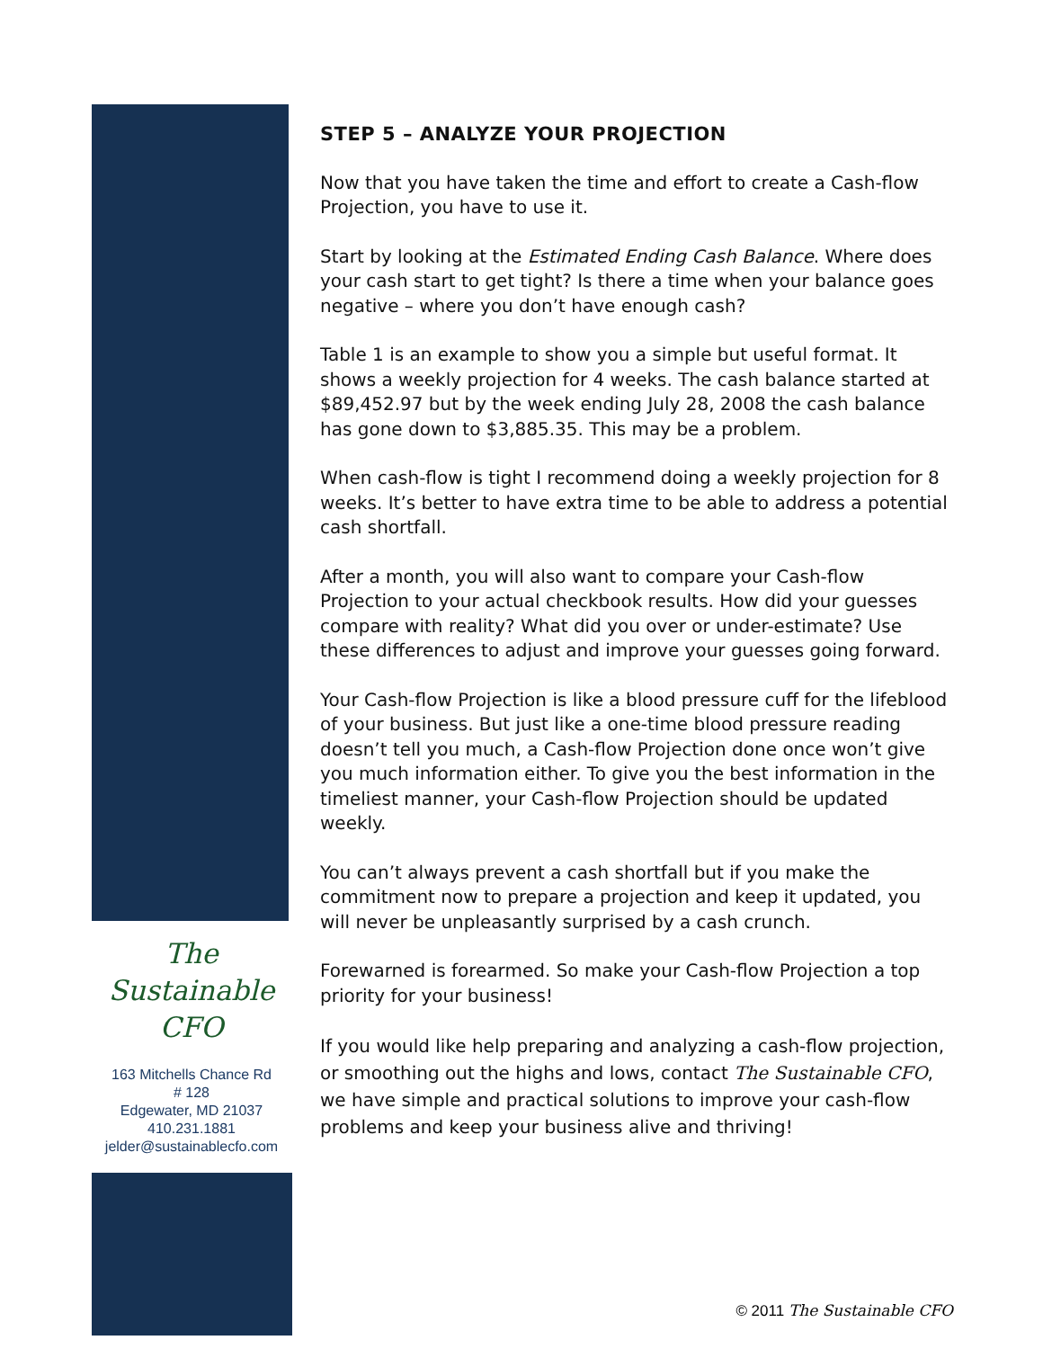STEP 5 – ANALYZE YOUR PROJECTION
Now that you have taken the time and effort to create a Cash-flow Projection, you have to use it.
Start by looking at the Estimated Ending Cash Balance. Where does your cash start to get tight? Is there a time when your balance goes negative – where you don’t have enough cash?
Table 1 is an example to show you a simple but useful format. It shows a weekly projection for 4 weeks. The cash balance started at $89,452.97 but by the week ending July 28, 2008 the cash balance has gone down to $3,885.35. This may be a problem.
When cash-flow is tight I recommend doing a weekly projection for 8 weeks. It’s better to have extra time to be able to address a potential cash shortfall.
After a month, you will also want to compare your Cash-flow Projection to your actual checkbook results. How did your guesses compare with reality? What did you over or under-estimate? Use these differences to adjust and improve your guesses going forward.
Your Cash-flow Projection is like a blood pressure cuff for the lifeblood of your business. But just like a one-time blood pressure reading doesn’t tell you much, a Cash-flow Projection done once won’t give you much information either. To give you the best information in the timeliest manner, your Cash-flow Projection should be updated weekly.
You can’t always prevent a cash shortfall but if you make the commitment now to prepare a projection and keep it updated, you will never be unpleasantly surprised by a cash crunch.
Forewarned is forearmed. So make your Cash-flow Projection a top priority for your business!
If you would like help preparing and analyzing a cash-flow projection, or smoothing out the highs and lows, contact The Sustainable CFO, we have simple and practical solutions to improve your cash-flow problems and keep your business alive and thriving!
The
Sustainable
CFO
163 Mitchells Chance Rd
# 128
Edgewater, MD 21037
410.231.1881
jelder@sustainablecfo.com
© 2011 The Sustainable CFO